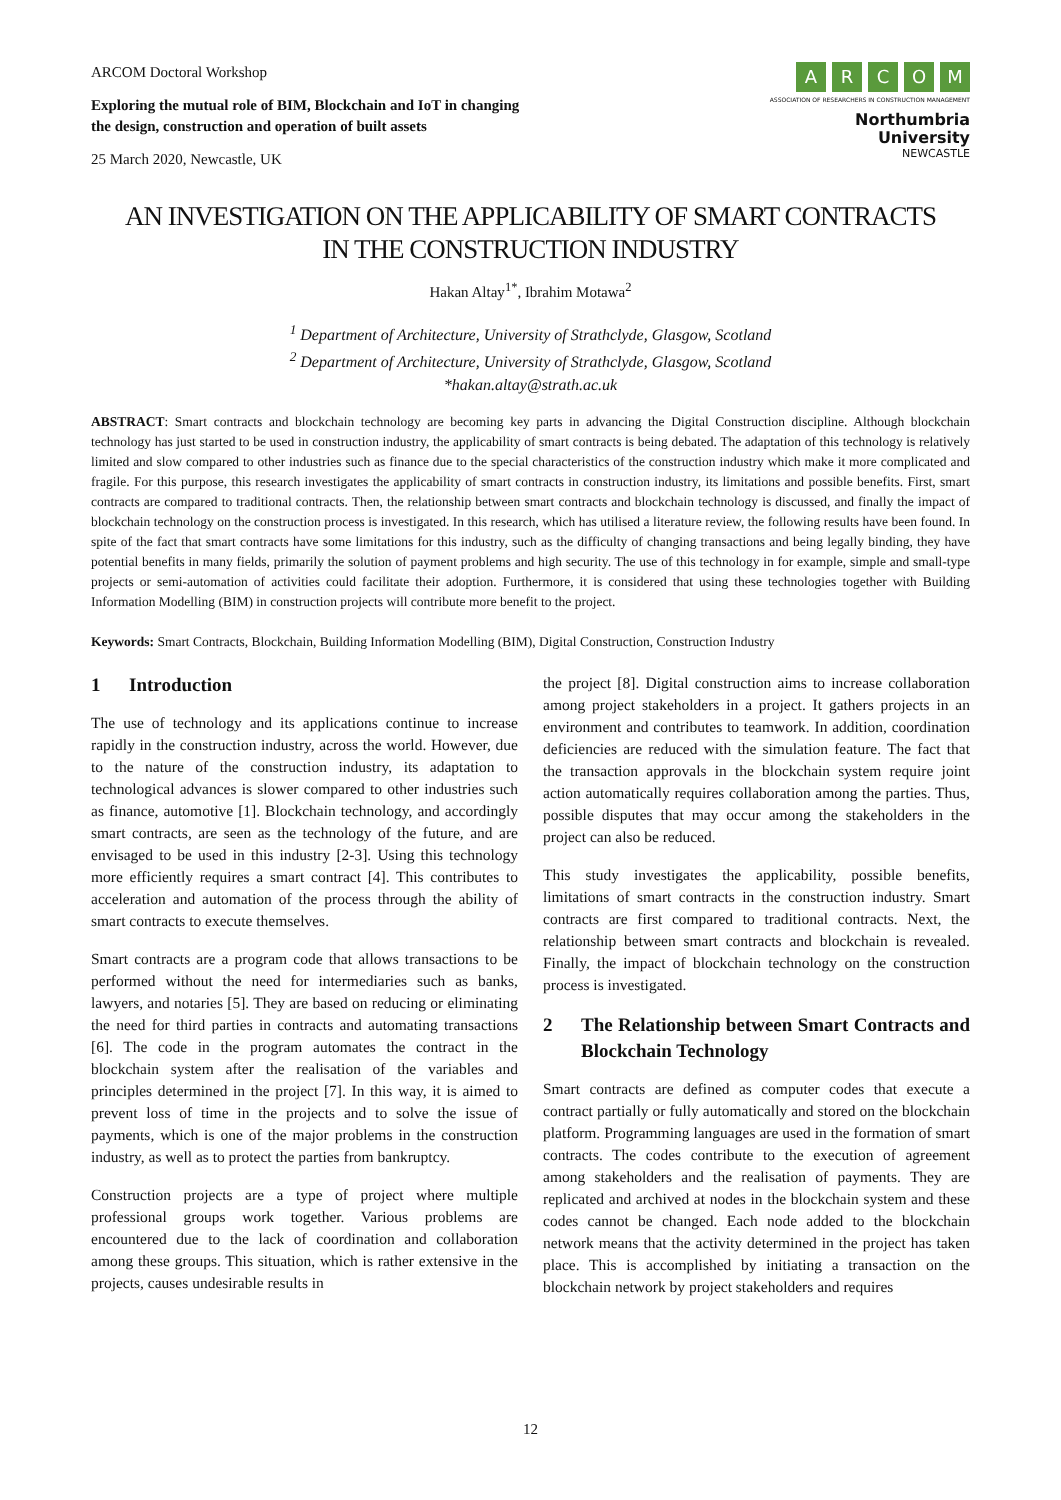ARCOM Doctoral Workshop
Exploring the mutual role of BIM, Blockchain and IoT in changing
the design, construction and operation of built assets
25 March 2020, Newcastle, UK
ARCOM
ASSOCIATION OF RESEARCHERS IN CONSTRUCTION MANAGEMENT
Northumbria
University
NEWCASTLE
AN INVESTIGATION ON THE APPLICABILITY OF SMART CONTRACTS
IN THE CONSTRUCTION INDUSTRY
Hakan Altay<sup>1*</sup>, Ibrahim Motawa<sup>2</sup>
<sup>1</sup> Department of Architecture, University of Strathclyde, Glasgow, Scotland
<sup>2</sup> Department of Architecture, University of Strathclyde, Glasgow, Scotland
*hakan.altay@strath.ac.uk
ABSTRACT: Smart contracts and blockchain technology are becoming key parts in advancing the Digital Construction discipline. Although blockchain technology has just started to be used in construction industry, the applicability of smart contracts is being debated. The adaptation of this technology is relatively limited and slow compared to other industries such as finance due to the special characteristics of the construction industry which make it more complicated and fragile. For this purpose, this research investigates the applicability of smart contracts in construction industry, its limitations and possible benefits. First, smart contracts are compared to traditional contracts. Then, the relationship between smart contracts and blockchain technology is discussed, and finally the impact of blockchain technology on the construction process is investigated. In this research, which has utilised a literature review, the following results have been found. In spite of the fact that smart contracts have some limitations for this industry, such as the difficulty of changing transactions and being legally binding, they have potential benefits in many fields, primarily the solution of payment problems and high security. The use of this technology in for example, simple and small-type projects or semi-automation of activities could facilitate their adoption. Furthermore, it is considered that using these technologies together with Building Information Modelling (BIM) in construction projects will contribute more benefit to the project.
Keywords: Smart Contracts, Blockchain, Building Information Modelling (BIM), Digital Construction, Construction Industry
1 Introduction
The use of technology and its applications continue to increase rapidly in the construction industry, across the world. However, due to the nature of the construction industry, its adaptation to technological advances is slower compared to other industries such as finance, automotive [1]. Blockchain technology, and accordingly smart contracts, are seen as the technology of the future, and are envisaged to be used in this industry [2-3]. Using this technology more efficiently requires a smart contract [4]. This contributes to acceleration and automation of the process through the ability of smart contracts to execute themselves.
Smart contracts are a program code that allows transactions to be performed without the need for intermediaries such as banks, lawyers, and notaries [5]. They are based on reducing or eliminating the need for third parties in contracts and automating transactions [6]. The code in the program automates the contract in the blockchain system after the realisation of the variables and principles determined in the project [7]. In this way, it is aimed to prevent loss of time in the projects and to solve the issue of payments, which is one of the major problems in the construction industry, as well as to protect the parties from bankruptcy.
Construction projects are a type of project where multiple professional groups work together. Various problems are encountered due to the lack of coordination and collaboration among these groups. This situation, which is rather extensive in the projects, causes undesirable results in
the project [8]. Digital construction aims to increase collaboration among project stakeholders in a project. It gathers projects in an environment and contributes to teamwork. In addition, coordination deficiencies are reduced with the simulation feature. The fact that the transaction approvals in the blockchain system require joint action automatically requires collaboration among the parties. Thus, possible disputes that may occur among the stakeholders in the project can also be reduced.
This study investigates the applicability, possible benefits, limitations of smart contracts in the construction industry. Smart contracts are first compared to traditional contracts. Next, the relationship between smart contracts and blockchain is revealed. Finally, the impact of blockchain technology on the construction process is investigated.
2 The Relationship between Smart Contracts and Blockchain Technology
Smart contracts are defined as computer codes that execute a contract partially or fully automatically and stored on the blockchain platform. Programming languages are used in the formation of smart contracts. The codes contribute to the execution of agreement among stakeholders and the realisation of payments. They are replicated and archived at nodes in the blockchain system and these codes cannot be changed. Each node added to the blockchain network means that the activity determined in the project has taken place. This is accomplished by initiating a transaction on the blockchain network by project stakeholders and requires
12